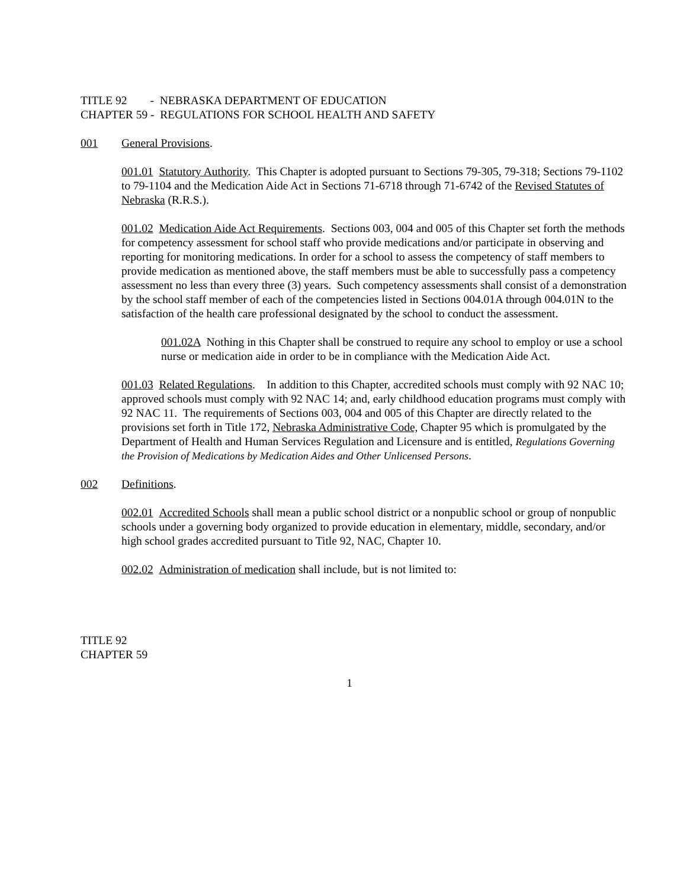TITLE 92 - NEBRASKA DEPARTMENT OF EDUCATION
CHAPTER 59 - REGULATIONS FOR SCHOOL HEALTH AND SAFETY
001 General Provisions.
001.01 Statutory Authority. This Chapter is adopted pursuant to Sections 79-305, 79-318; Sections 79-1102 to 79-1104 and the Medication Aide Act in Sections 71-6718 through 71-6742 of the Revised Statutes of Nebraska (R.R.S.).
001.02 Medication Aide Act Requirements. Sections 003, 004 and 005 of this Chapter set forth the methods for competency assessment for school staff who provide medications and/or participate in observing and reporting for monitoring medications. In order for a school to assess the competency of staff members to provide medication as mentioned above, the staff members must be able to successfully pass a competency assessment no less than every three (3) years. Such competency assessments shall consist of a demonstration by the school staff member of each of the competencies listed in Sections 004.01A through 004.01N to the satisfaction of the health care professional designated by the school to conduct the assessment.
001.02A Nothing in this Chapter shall be construed to require any school to employ or use a school nurse or medication aide in order to be in compliance with the Medication Aide Act.
001.03 Related Regulations. In addition to this Chapter, accredited schools must comply with 92 NAC 10; approved schools must comply with 92 NAC 14; and, early childhood education programs must comply with 92 NAC 11. The requirements of Sections 003, 004 and 005 of this Chapter are directly related to the provisions set forth in Title 172, Nebraska Administrative Code, Chapter 95 which is promulgated by the Department of Health and Human Services Regulation and Licensure and is entitled, Regulations Governing the Provision of Medications by Medication Aides and Other Unlicensed Persons.
002 Definitions.
002.01 Accredited Schools shall mean a public school district or a nonpublic school or group of nonpublic schools under a governing body organized to provide education in elementary, middle, secondary, and/or high school grades accredited pursuant to Title 92, NAC, Chapter 10.
002.02 Administration of medication shall include, but is not limited to:
TITLE 92
CHAPTER 59
1